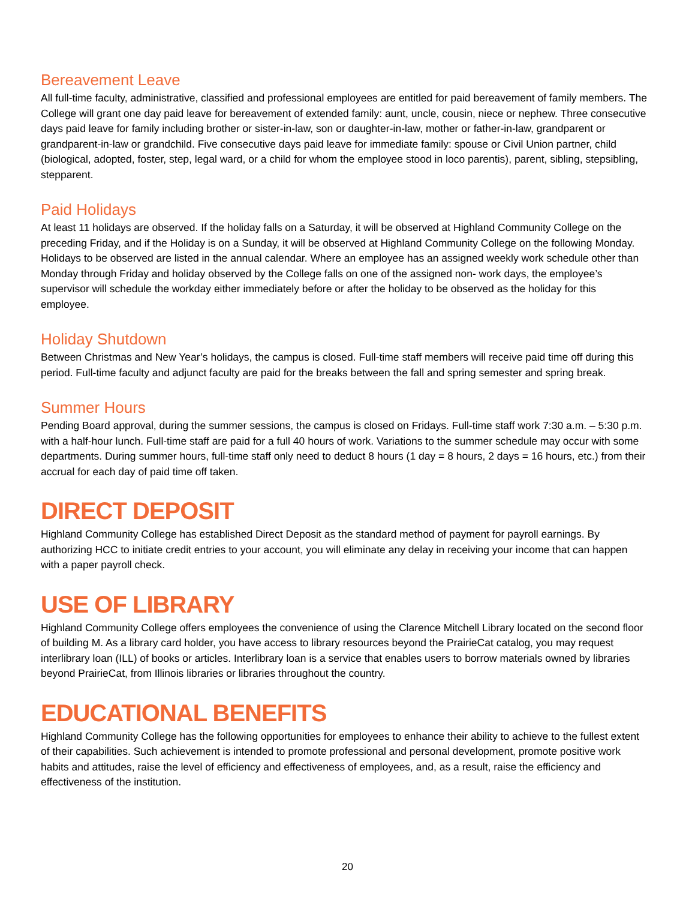Bereavement Leave
All full-time faculty, administrative, classified and professional employees are entitled for paid bereavement of family members. The College will grant one day paid leave for bereavement of extended family: aunt, uncle, cousin, niece or nephew. Three consecutive days paid leave for family including brother or sister-in-law, son or daughter-in-law, mother or father-in-law, grandparent or grandparent-in-law or grandchild. Five consecutive days paid leave for immediate family: spouse or Civil Union partner, child (biological, adopted, foster, step, legal ward, or a child for whom the employee stood in loco parentis), parent, sibling, stepsibling, stepparent.
Paid Holidays
At least 11 holidays are observed. If the holiday falls on a Saturday, it will be observed at Highland Community College on the preceding Friday, and if the Holiday is on a Sunday, it will be observed at Highland Community College on the following Monday. Holidays to be observed are listed in the annual calendar. Where an employee has an assigned weekly work schedule other than Monday through Friday and holiday observed by the College falls on one of the assigned non‐ work days, the employee’s supervisor will schedule the workday either immediately before or after the holiday to be observed as the holiday for this employee.
Holiday Shutdown
Between Christmas and New Year’s holidays, the campus is closed. Full-time staff members will receive paid time off during this period. Full-time faculty and adjunct faculty are paid for the breaks between the fall and spring semester and spring break.
Summer Hours
Pending Board approval, during the summer sessions, the campus is closed on Fridays. Full-time staff work 7:30 a.m. – 5:30 p.m. with a half-hour lunch. Full-time staff are paid for a full 40 hours of work. Variations to the summer schedule may occur with some departments. During summer hours, full-time staff only need to deduct 8 hours (1 day = 8 hours, 2 days = 16 hours, etc.) from their accrual for each day of paid time off taken.
DIRECT DEPOSIT
Highland Community College has established Direct Deposit as the standard method of payment for payroll earnings. By authorizing HCC to initiate credit entries to your account, you will eliminate any delay in receiving your income that can happen with a paper payroll check.
USE OF LIBRARY
Highland Community College offers employees the convenience of using the Clarence Mitchell Library located on the second floor of building M. As a library card holder, you have access to library resources beyond the PrairieCat catalog, you may request interlibrary loan (ILL) of books or articles. Interlibrary loan is a service that enables users to borrow materials owned by libraries beyond PrairieCat, from Illinois libraries or libraries throughout the country.
EDUCATIONAL BENEFITS
Highland Community College has the following opportunities for employees to enhance their ability to achieve to the fullest extent of their capabilities. Such achievement is intended to promote professional and personal development, promote positive work habits and attitudes, raise the level of efficiency and effectiveness of employees, and, as a result, raise the efficiency and effectiveness of the institution.
20